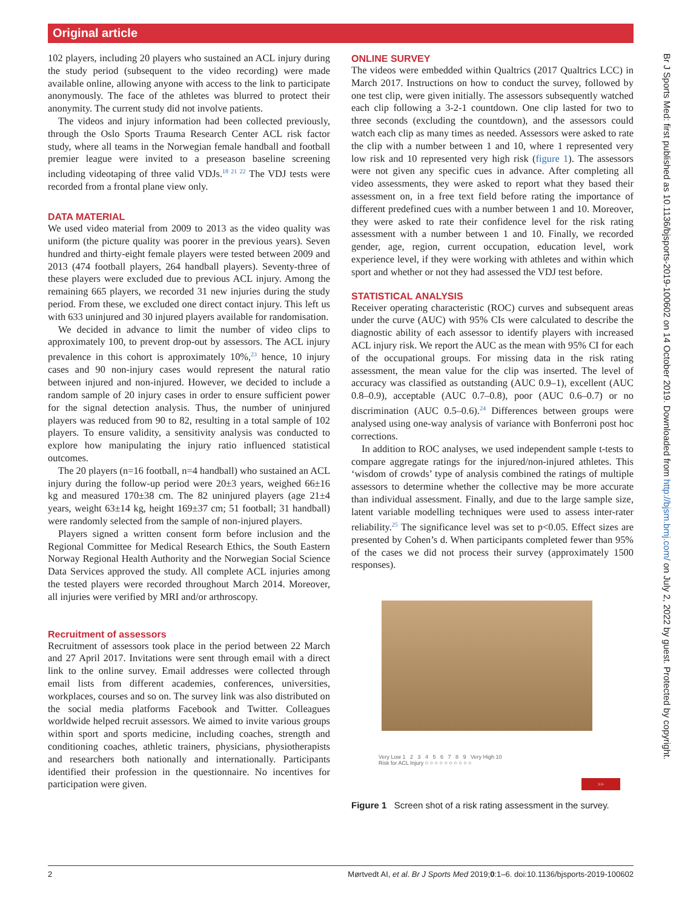Original article
102 players, including 20 players who sustained an ACL injury during the study period (subsequent to the video recording) were made available online, allowing anyone with access to the link to participate anonymously. The face of the athletes was blurred to protect their anonymity. The current study did not involve patients.
The videos and injury information had been collected previously, through the Oslo Sports Trauma Research Center ACL risk factor study, where all teams in the Norwegian female handball and football premier league were invited to a preseason baseline screening including videotaping of three valid VDJs.<sup>18 21 22</sup> The VDJ tests were recorded from a frontal plane view only.
DATA MATERIAL
We used video material from 2009 to 2013 as the video quality was uniform (the picture quality was poorer in the previous years). Seven hundred and thirty-eight female players were tested between 2009 and 2013 (474 football players, 264 handball players). Seventy-three of these players were excluded due to previous ACL injury. Among the remaining 665 players, we recorded 31 new injuries during the study period. From these, we excluded one direct contact injury. This left us with 633 uninjured and 30 injured players available for randomisation.
We decided in advance to limit the number of video clips to approximately 100, to prevent drop-out by assessors. The ACL injury prevalence in this cohort is approximately 10%,<sup>23</sup> hence, 10 injury cases and 90 non-injury cases would represent the natural ratio between injured and non-injured. However, we decided to include a random sample of 20 injury cases in order to ensure sufficient power for the signal detection analysis. Thus, the number of uninjured players was reduced from 90 to 82, resulting in a total sample of 102 players. To ensure validity, a sensitivity analysis was conducted to explore how manipulating the injury ratio influenced statistical outcomes.
The 20 players (n=16 football, n=4 handball) who sustained an ACL injury during the follow-up period were 20±3 years, weighed 66±16 kg and measured 170±38 cm. The 82 uninjured players (age 21±4 years, weight 63±14 kg, height 169±37 cm; 51 football; 31 handball) were randomly selected from the sample of non-injured players.
Players signed a written consent form before inclusion and the Regional Committee for Medical Research Ethics, the South Eastern Norway Regional Health Authority and the Norwegian Social Science Data Services approved the study. All complete ACL injuries among the tested players were recorded throughout March 2014. Moreover, all injuries were verified by MRI and/or arthroscopy.
Recruitment of assessors
Recruitment of assessors took place in the period between 22 March and 27 April 2017. Invitations were sent through email with a direct link to the online survey. Email addresses were collected through email lists from different academies, conferences, universities, workplaces, courses and so on. The survey link was also distributed on the social media platforms Facebook and Twitter. Colleagues worldwide helped recruit assessors. We aimed to invite various groups within sport and sports medicine, including coaches, strength and conditioning coaches, athletic trainers, physicians, physiotherapists and researchers both nationally and internationally. Participants identified their profession in the questionnaire. No incentives for participation were given.
ONLINE SURVEY
The videos were embedded within Qualtrics (2017 Qualtrics LCC) in March 2017. Instructions on how to conduct the survey, followed by one test clip, were given initially. The assessors subsequently watched each clip following a 3-2-1 countdown. One clip lasted for two to three seconds (excluding the countdown), and the assessors could watch each clip as many times as needed. Assessors were asked to rate the clip with a number between 1 and 10, where 1 represented very low risk and 10 represented very high risk (figure 1). The assessors were not given any specific cues in advance. After completing all video assessments, they were asked to report what they based their assessment on, in a free text field before rating the importance of different predefined cues with a number between 1 and 10. Moreover, they were asked to rate their confidence level for the risk rating assessment with a number between 1 and 10. Finally, we recorded gender, age, region, current occupation, education level, work experience level, if they were working with athletes and within which sport and whether or not they had assessed the VDJ test before.
STATISTICAL ANALYSIS
Receiver operating characteristic (ROC) curves and subsequent areas under the curve (AUC) with 95% CIs were calculated to describe the diagnostic ability of each assessor to identify players with increased ACL injury risk. We report the AUC as the mean with 95% CI for each of the occupational groups. For missing data in the risk rating assessment, the mean value for the clip was inserted. The level of accuracy was classified as outstanding (AUC 0.9–1), excellent (AUC 0.8–0.9), acceptable (AUC 0.7–0.8), poor (AUC 0.6–0.7) or no discrimination (AUC 0.5–0.6).<sup>24</sup> Differences between groups were analysed using one-way analysis of variance with Bonferroni post hoc corrections.
In addition to ROC analyses, we used independent sample t-tests to compare aggregate ratings for the injured/non-injured athletes. This ‘wisdom of crowds’ type of analysis combined the ratings of multiple assessors to determine whether the collective may be more accurate than individual assessment. Finally, and due to the large sample size, latent variable modelling techniques were used to assess inter-rater reliability.<sup>25</sup> The significance level was set to p<0.05. Effect sizes are presented by Cohen’s d. When participants completed fewer than 95% of the cases we did not process their survey (approximately 1500 responses).
Very Low 1 2 3 4 5 6 7 8 9 Very High 10
Risk for ACL Injury ○ ○ ○ ○ ○ ○ ○ ○ ○ ○
>>
Figure 1 Screen shot of a risk rating assessment in the survey.
2 Mørtvedt AI, et al. Br J Sports Med 2019;0:1–6. doi:10.1136/bjsports-2019-100602
Br J Sports Med: first published as 10.1136/bjsports-2019-100602 on 14 October 2019. Downloaded from http://bjsm.bmj.com/ on July 2, 2022 by guest. Protected by copyright.